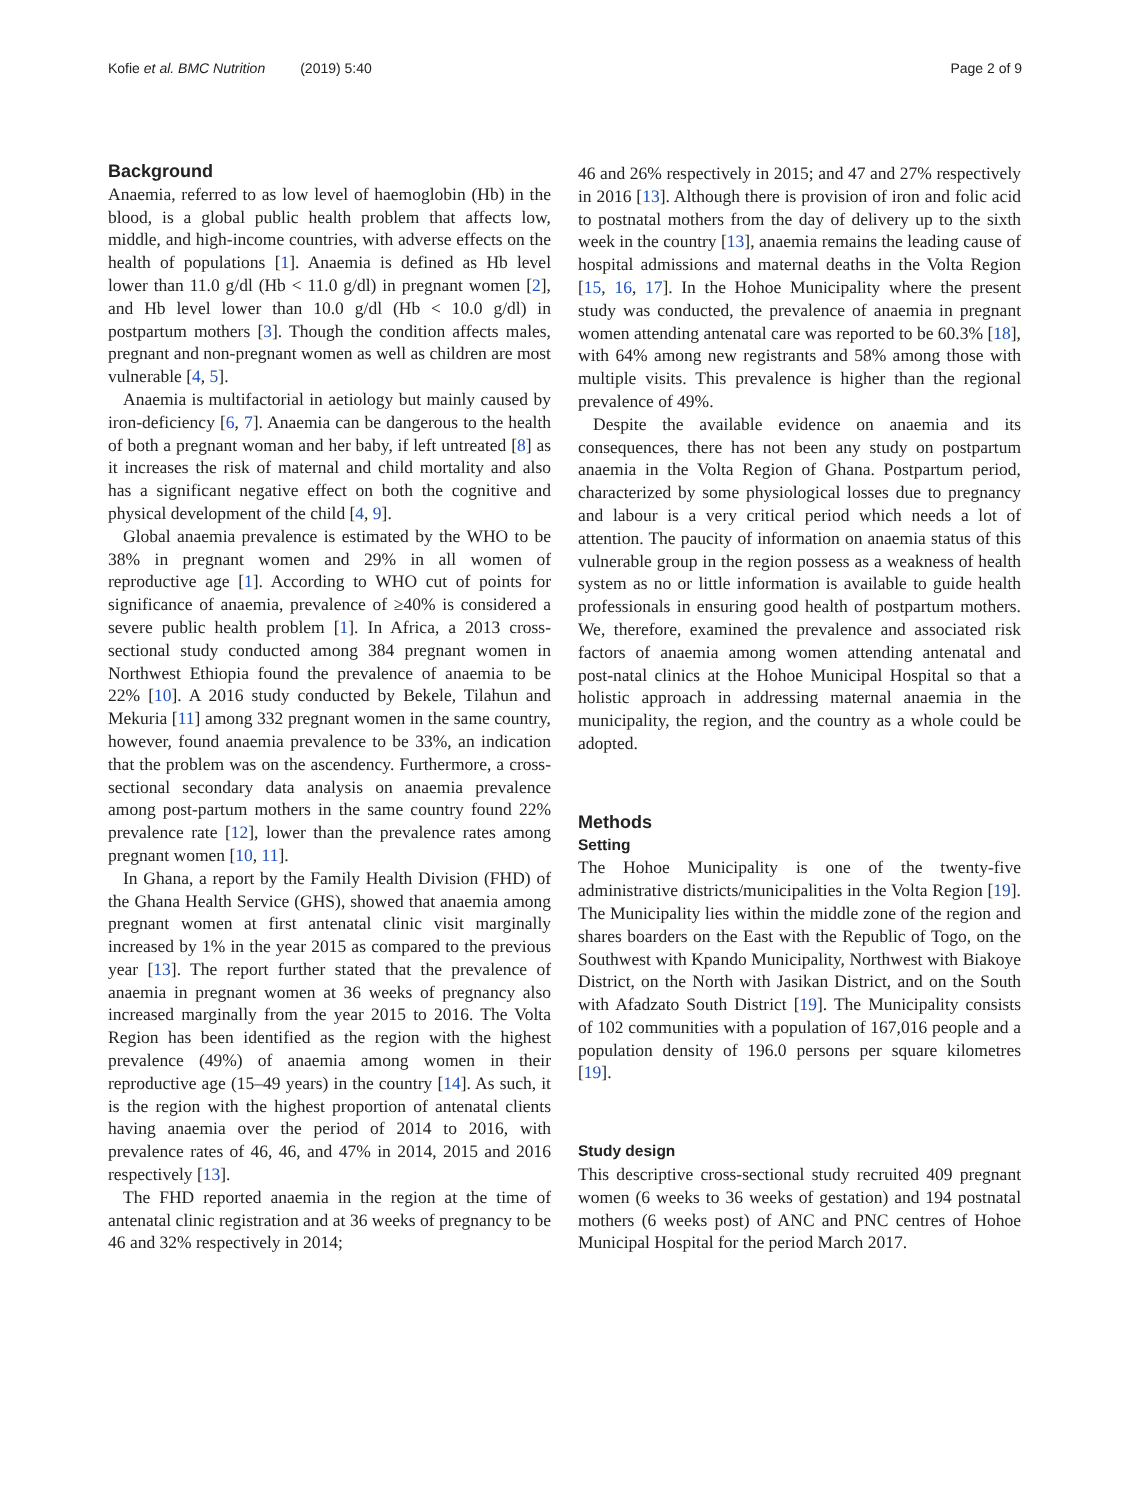Kofie et al. BMC Nutrition (2019) 5:40 Page 2 of 9
Background
Anaemia, referred to as low level of haemoglobin (Hb) in the blood, is a global public health problem that affects low, middle, and high-income countries, with adverse effects on the health of populations [1]. Anaemia is defined as Hb level lower than 11.0 g/dl (Hb < 11.0 g/dl) in pregnant women [2], and Hb level lower than 10.0 g/dl (Hb < 10.0 g/dl) in postpartum mothers [3]. Though the condition affects males, pregnant and non-pregnant women as well as children are most vulnerable [4, 5].
Anaemia is multifactorial in aetiology but mainly caused by iron-deficiency [6, 7]. Anaemia can be dangerous to the health of both a pregnant woman and her baby, if left untreated [8] as it increases the risk of maternal and child mortality and also has a significant negative effect on both the cognitive and physical development of the child [4, 9].
Global anaemia prevalence is estimated by the WHO to be 38% in pregnant women and 29% in all women of reproductive age [1]. According to WHO cut of points for significance of anaemia, prevalence of ≥40% is considered a severe public health problem [1]. In Africa, a 2013 cross-sectional study conducted among 384 pregnant women in Northwest Ethiopia found the prevalence of anaemia to be 22% [10]. A 2016 study conducted by Bekele, Tilahun and Mekuria [11] among 332 pregnant women in the same country, however, found anaemia prevalence to be 33%, an indication that the problem was on the ascendency. Furthermore, a cross-sectional secondary data analysis on anaemia prevalence among post-partum mothers in the same country found 22% prevalence rate [12], lower than the prevalence rates among pregnant women [10, 11].
In Ghana, a report by the Family Health Division (FHD) of the Ghana Health Service (GHS), showed that anaemia among pregnant women at first antenatal clinic visit marginally increased by 1% in the year 2015 as compared to the previous year [13]. The report further stated that the prevalence of anaemia in pregnant women at 36 weeks of pregnancy also increased marginally from the year 2015 to 2016. The Volta Region has been identified as the region with the highest prevalence (49%) of anaemia among women in their reproductive age (15–49 years) in the country [14]. As such, it is the region with the highest proportion of antenatal clients having anaemia over the period of 2014 to 2016, with prevalence rates of 46, 46, and 47% in 2014, 2015 and 2016 respectively [13].
The FHD reported anaemia in the region at the time of antenatal clinic registration and at 36 weeks of pregnancy to be 46 and 32% respectively in 2014;
46 and 26% respectively in 2015; and 47 and 27% respectively in 2016 [13]. Although there is provision of iron and folic acid to postnatal mothers from the day of delivery up to the sixth week in the country [13], anaemia remains the leading cause of hospital admissions and maternal deaths in the Volta Region [15, 16, 17]. In the Hohoe Municipality where the present study was conducted, the prevalence of anaemia in pregnant women attending antenatal care was reported to be 60.3% [18], with 64% among new registrants and 58% among those with multiple visits. This prevalence is higher than the regional prevalence of 49%.
Despite the available evidence on anaemia and its consequences, there has not been any study on postpartum anaemia in the Volta Region of Ghana. Postpartum period, characterized by some physiological losses due to pregnancy and labour is a very critical period which needs a lot of attention. The paucity of information on anaemia status of this vulnerable group in the region possess as a weakness of health system as no or little information is available to guide health professionals in ensuring good health of postpartum mothers. We, therefore, examined the prevalence and associated risk factors of anaemia among women attending antenatal and post-natal clinics at the Hohoe Municipal Hospital so that a holistic approach in addressing maternal anaemia in the municipality, the region, and the country as a whole could be adopted.
Methods
Setting
The Hohoe Municipality is one of the twenty-five administrative districts/municipalities in the Volta Region [19]. The Municipality lies within the middle zone of the region and shares boarders on the East with the Republic of Togo, on the Southwest with Kpando Municipality, Northwest with Biakoye District, on the North with Jasikan District, and on the South with Afadzato South District [19]. The Municipality consists of 102 communities with a population of 167,016 people and a population density of 196.0 persons per square kilometres [19].
Study design
This descriptive cross-sectional study recruited 409 pregnant women (6 weeks to 36 weeks of gestation) and 194 postnatal mothers (6 weeks post) of ANC and PNC centres of Hohoe Municipal Hospital for the period March 2017.